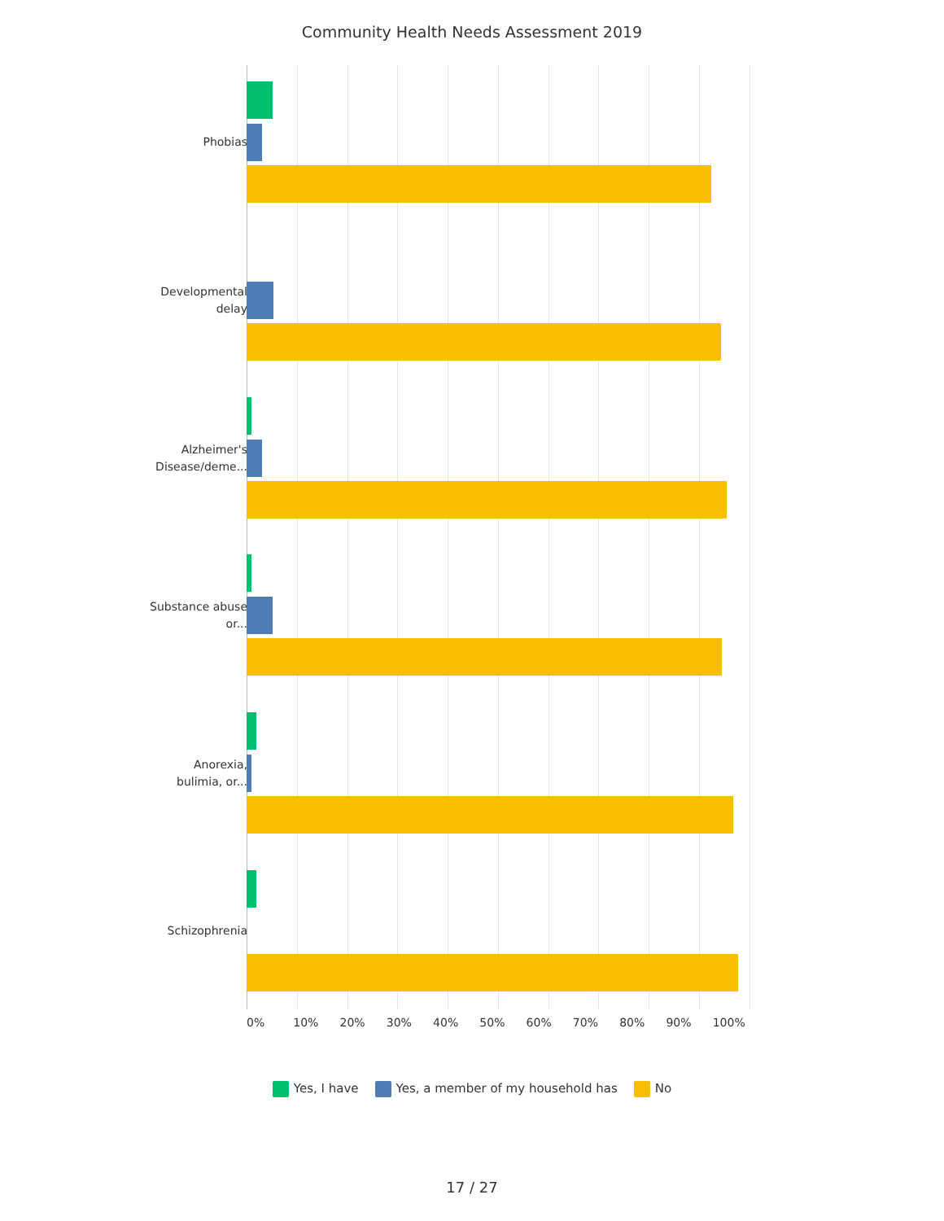Community Health Needs Assessment 2019
Phobias
Developmental delay
Alzheimer's Disease/deme...
Substance abuse or...
Anorexia, bulimia, or...
Schizophrenia
0% 10% 20% 30% 40% 50% 60% 70% 80% 90% 100%
Yes, I have Yes, a member of my household has No
17 / 27